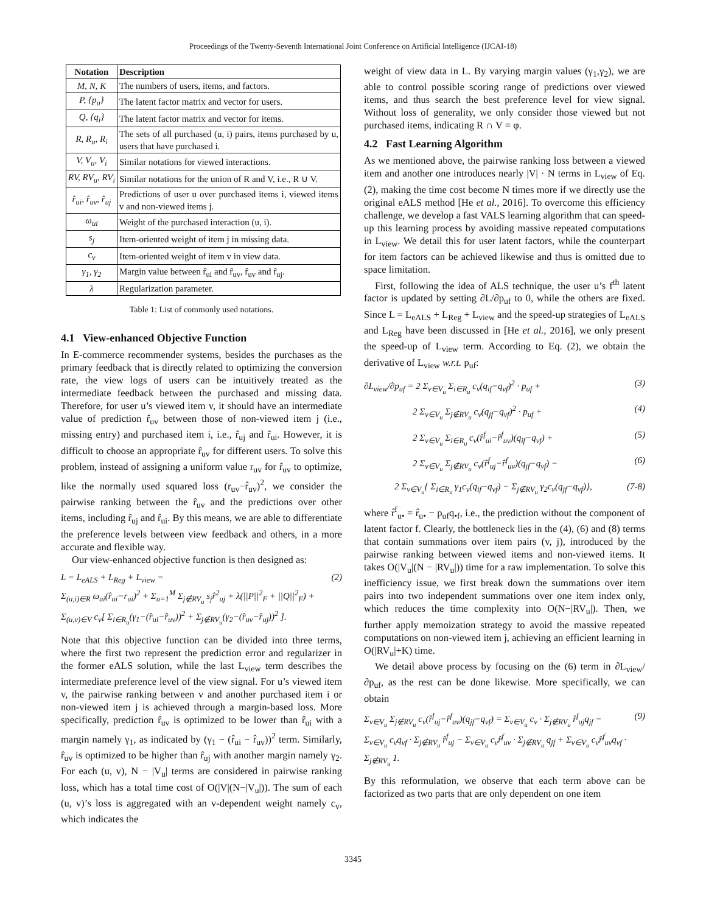Proceedings of the Twenty-Seventh International Joint Conference on Artificial Intelligence (IJCAI-18)
| Notation | Description |
| --- | --- |
| M, N, K | The numbers of users, items, and factors. |
| P, {p<sub>u</sub>} | The latent factor matrix and vector for users. |
| Q, {q<sub>i</sub>} | The latent factor matrix and vector for items. |
| R, R<sub>u</sub>, R<sub>i</sub> | The sets of all purchased (u, i) pairs, items purchased by u, users that have purchased i. |
| V, V<sub>u</sub>, V<sub>i</sub> | Similar notations for viewed interactions. |
| RV, RV<sub>u</sub>, RV<sub>i</sub> | Similar notations for the union of R and V, i.e., R ∪ V. |
| r̂<sub>ui</sub>, r̂<sub>uv</sub>, r̂<sub>uj</sub> | Predictions of user u over purchased items i, viewed items v and non-viewed items j. |
| ω<sub>ui</sub> | Weight of the purchased interaction (u, i). |
| s<sub>j</sub> | Item-oriented weight of item j in missing data. |
| c<sub>v</sub> | Item-oriented weight of item v in view data. |
| γ<sub>1</sub>, γ<sub>2</sub> | Margin value between r̂<sub>ui</sub> and r̂<sub>uv</sub>, r̂<sub>uv</sub> and r̂<sub>uj</sub>. |
| λ | Regularization parameter. |
Table 1: List of commonly used notations.
4.1 View-enhanced Objective Function
In E-commerce recommender systems, besides the purchases as the primary feedback that is directly related to optimizing the conversion rate, the view logs of users can be intuitively treated as the intermediate feedback between the purchased and missing data. Therefore, for user u’s viewed item v, it should have an intermediate value of prediction r̂<sub>uv</sub> between those of non-viewed item j (i.e., missing entry) and purchased item i, i.e., r̂<sub>uj</sub> and r̂<sub>ui</sub>. However, it is difficult to choose an appropriate r̂<sub>uv</sub> for different users. To solve this problem, instead of assigning a uniform value r<sub>uv</sub> for r̂<sub>uv</sub> to optimize, like the normally used squared loss (r<sub>uv</sub>−r̂<sub>uv</sub>)<sup>2</sup>, we consider the pairwise ranking between the r̂<sub>uv</sub> and the predictions over other items, including r̂<sub>uj</sub> and r̂<sub>ui</sub>. By this means, we are able to differentiate the preference levels between view feedback and others, in a more accurate and flexible way.
Our view-enhanced objective function is then designed as:
L = L<sub>eALS</sub> + L<sub>Reg</sub> + L<sub>view</sub> =
Σ<sub>(u,i)∈R</sub> ω<sub>ui</sub>(r̂<sub>ui</sub>−r<sub>ui</sub>)<sup>2</sup> + Σ<sub>u=1</sub><sup>M</sup> Σ<sub>j∉RV<sub>u</sub></sub> s<sub>j</sub>r̂<sup>2</sup><sub>uj</sub> + λ(||P||<sup>2</sup><sub>F</sub> + ||Q||<sup>2</sup><sub>F</sub>) +
Σ<sub>(u,v)∈V</sub> c<sub>v</sub>[ Σ<sub>i∈R<sub>u</sub></sub>(γ<sub>1</sub>−(r̂<sub>ui</sub>−r̂<sub>uv</sub>))<sup>2</sup> + Σ<sub>j∉RV<sub>u</sub></sub>(γ<sub>2</sub>−(r̂<sub>uv</sub>−r̂<sub>uj</sub>))<sup>2</sup> ]. (2)
Note that this objective function can be divided into three terms, where the first two represent the prediction error and regularizer in the former eALS solution, while the last L<sub>view</sub> term describes the intermediate preference level of the view signal. For u’s viewed item v, the pairwise ranking between v and another purchased item i or non-viewed item j is achieved through a margin-based loss. More specifically, prediction r̂<sub>uv</sub> is optimized to be lower than r̂<sub>ui</sub> with a margin namely γ<sub>1</sub>, as indicated by (γ<sub>1</sub> − (r̂<sub>ui</sub> − r̂<sub>uv</sub>))<sup>2</sup> term. Similarly, r̂<sub>uv</sub> is optimized to be higher than r̂<sub>uj</sub> with another margin namely γ<sub>2</sub>. For each (u, v), N − |V<sub>u</sub>| terms are considered in pairwise ranking loss, which has a total time cost of O(|V|(N−|V<sub>u</sub>|)). The sum of each (u, v)’s loss is aggregated with an v-dependent weight namely c<sub>v</sub>, which indicates the
weight of view data in L. By varying margin values (γ<sub>1</sub>,γ<sub>2</sub>), we are able to control possible scoring range of predictions over viewed items, and thus search the best preference level for view signal. Without loss of generality, we only consider those viewed but not purchased items, indicating R ∩ V = φ.
4.2 Fast Learning Algorithm
As we mentioned above, the pairwise ranking loss between a viewed item and another one introduces nearly |V| · N terms in L<sub>view</sub> of Eq. (2), making the time cost become N times more if we directly use the original eALS method [He et al., 2016]. To overcome this efficiency challenge, we develop a fast VALS learning algorithm that can speed-up this learning process by avoiding massive repeated computations in L<sub>view</sub>. We detail this for user latent factors, while the counterpart for item factors can be achieved likewise and thus is omitted due to space limitation.
First, following the idea of ALS technique, the user u’s f<sup>th</sup> latent factor is updated by setting ∂L/∂p<sub>uf</sub> to 0, while the others are fixed. Since L = L<sub>eALS</sub> + L<sub>Reg</sub> + L<sub>view</sub> and the speed-up strategies of L<sub>eALS</sub> and L<sub>Reg</sub> have been discussed in [He et al., 2016], we only present the speed-up of L<sub>view</sub> term. According to Eq. (2), we obtain the derivative of L<sub>view</sub> w.r.t. p<sub>uf</sub>:
∂L<sub>view</sub>/∂p<sub>uf</sub> = 2 Σ<sub>v∈V<sub>u</sub></sub> Σ<sub>i∈R<sub>u</sub></sub> c<sub>v</sub>(q<sub>if</sub>−q<sub>vf</sub>)<sup>2</sup> · p<sub>uf</sub> + (3)
2 Σ<sub>v∈V<sub>u</sub></sub> Σ<sub>j∉RV<sub>u</sub></sub> c<sub>v</sub>(q<sub>jf</sub>−q<sub>vf</sub>)<sup>2</sup> · p<sub>uf</sub> + (4)
2 Σ<sub>v∈V<sub>u</sub></sub> Σ<sub>i∈R<sub>u</sub></sub> c<sub>v</sub>(r̂<sup>f</sup><sub>ui</sub>−r̂<sup>f</sup><sub>uv</sub>)(q<sub>if</sub>−q<sub>vf</sub>) + (5)
2 Σ<sub>v∈V<sub>u</sub></sub> Σ<sub>j∉RV<sub>u</sub></sub> c<sub>v</sub>(r̂<sup>f</sup><sub>uj</sub>−r̂<sup>f</sup><sub>uv</sub>)(q<sub>jf</sub>−q<sub>vf</sub>) − (6)
2 Σ<sub>v∈V<sub>u</sub></sub>{ Σ<sub>i∈R<sub>u</sub></sub> γ<sub>1</sub>c<sub>v</sub>(q<sub>if</sub>−q<sub>vf</sub>) − Σ<sub>j∉RV<sub>u</sub></sub> γ<sub>2</sub>c<sub>v</sub>(q<sub>jf</sub>−q<sub>vf</sub>)}, (7-8)
where r̂<sup>f</sup><sub>u•</sub> = r̂<sub>u•</sub> − p<sub>uf</sub>q<sub>•f</sub>, i.e., the prediction without the component of latent factor f. Clearly, the bottleneck lies in the (4), (6) and (8) terms that contain summations over item pairs (v, j), introduced by the pairwise ranking between viewed items and non-viewed items. It takes O(|V<sub>u</sub>|(N − |RV<sub>u</sub>|)) time for a raw implementation. To solve this inefficiency issue, we first break down the summations over item pairs into two independent summations over one item index only, which reduces the time complexity into O(N−|RV<sub>u</sub>|). Then, we further apply memoization strategy to avoid the massive repeated computations on non-viewed item j, achieving an efficient learning in O(|RV<sub>u</sub>|+K) time.
We detail above process by focusing on the (6) term in ∂L<sub>view</sub>/∂p<sub>uf</sub>, as the rest can be done likewise. More specifically, we can obtain
Σ<sub>v∈V<sub>u</sub></sub> Σ<sub>j∉RV<sub>u</sub></sub> c<sub>v</sub>(r̂<sup>f</sup><sub>uj</sub>−r̂<sup>f</sup><sub>uv</sub>)(q<sub>jf</sub>−q<sub>vf</sub>) = Σ<sub>v∈V<sub>u</sub></sub> c<sub>v</sub> · Σ<sub>j∉RV<sub>u</sub></sub> r̂<sup>f</sup><sub>uj</sub>q<sub>jf</sub> −
Σ<sub>v∈V<sub>u</sub></sub> c<sub>v</sub>q<sub>vf</sub> · Σ<sub>j∉RV<sub>u</sub></sub> r̂<sup>f</sup><sub>uj</sub> − Σ<sub>v∈V<sub>u</sub></sub> c<sub>v</sub>r̂<sup>f</sup><sub>uv</sub> · Σ<sub>j∉RV<sub>u</sub></sub> q<sub>jf</sub> + Σ<sub>v∈V<sub>u</sub></sub> c<sub>v</sub>r̂<sup>f</sup><sub>uv</sub>q<sub>vf</sub> · Σ<sub>j∉RV<sub>u</sub></sub> 1. (9)
By this reformulation, we observe that each term above can be factorized as two parts that are only dependent on one item
3345